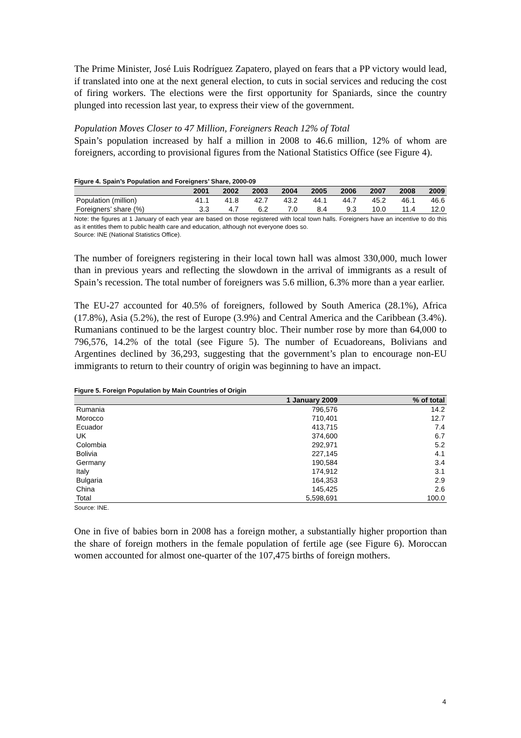The Prime Minister, José Luis Rodríguez Zapatero, played on fears that a PP victory would lead, if translated into one at the next general election, to cuts in social services and reducing the cost of firing workers. The elections were the first opportunity for Spaniards, since the country plunged into recession last year, to express their view of the government.
Population Moves Closer to 47 Million, Foreigners Reach 12% of Total
Spain’s population increased by half a million in 2008 to 46.6 million, 12% of whom are foreigners, according to provisional figures from the National Statistics Office (see Figure 4).
Figure 4. Spain’s Population and Foreigners’ Share, 2000-09
| | 2001 | 2002 | 2003 | 2004 | 2005 | 2006 | 2007 | 2008 | 2009 |
| --- | --- | --- | --- | --- | --- | --- | --- | --- | --- |
| Population (million) | 41.1 | 41.8 | 42.7 | 43.2 | 44.1 | 44.7 | 45.2 | 46.1 | 46.6 |
| Foreigners’ share (%) | 3.3 | 4.7 | 6.2 | 7.0 | 8.4 | 9.3 | 10.0 | 11.4 | 12.0 |
Note: the figures at 1 January of each year are based on those registered with local town halls. Foreigners have an incentive to do this as it entitles them to public health care and education, although not everyone does so.
Source: INE (National Statistics Office).
The number of foreigners registering in their local town hall was almost 330,000, much lower than in previous years and reflecting the slowdown in the arrival of immigrants as a result of Spain’s recession. The total number of foreigners was 5.6 million, 6.3% more than a year earlier.
The EU-27 accounted for 40.5% of foreigners, followed by South America (28.1%), Africa (17.8%), Asia (5.2%), the rest of Europe (3.9%) and Central America and the Caribbean (3.4%). Rumanians continued to be the largest country bloc. Their number rose by more than 64,000 to 796,576, 14.2% of the total (see Figure 5). The number of Ecuadoreans, Bolivians and Argentines declined by 36,293, suggesting that the government’s plan to encourage non-EU immigrants to return to their country of origin was beginning to have an impact.
Figure 5. Foreign Population by Main Countries of Origin
| | 1 January 2009 | % of total |
| --- | --- | --- |
| Rumania | 796,576 | 14.2 |
| Morocco | 710,401 | 12.7 |
| Ecuador | 413,715 | 7.4 |
| UK | 374,600 | 6.7 |
| Colombia | 292,971 | 5.2 |
| Bolivia | 227,145 | 4.1 |
| Germany | 190,584 | 3.4 |
| Italy | 174,912 | 3.1 |
| Bulgaria | 164,353 | 2.9 |
| China | 145,425 | 2.6 |
| Total | 5,598,691 | 100.0 |
Source: INE.
One in five of babies born in 2008 has a foreign mother, a substantially higher proportion than the share of foreign mothers in the female population of fertile age (see Figure 6). Moroccan women accounted for almost one-quarter of the 107,475 births of foreign mothers.
4